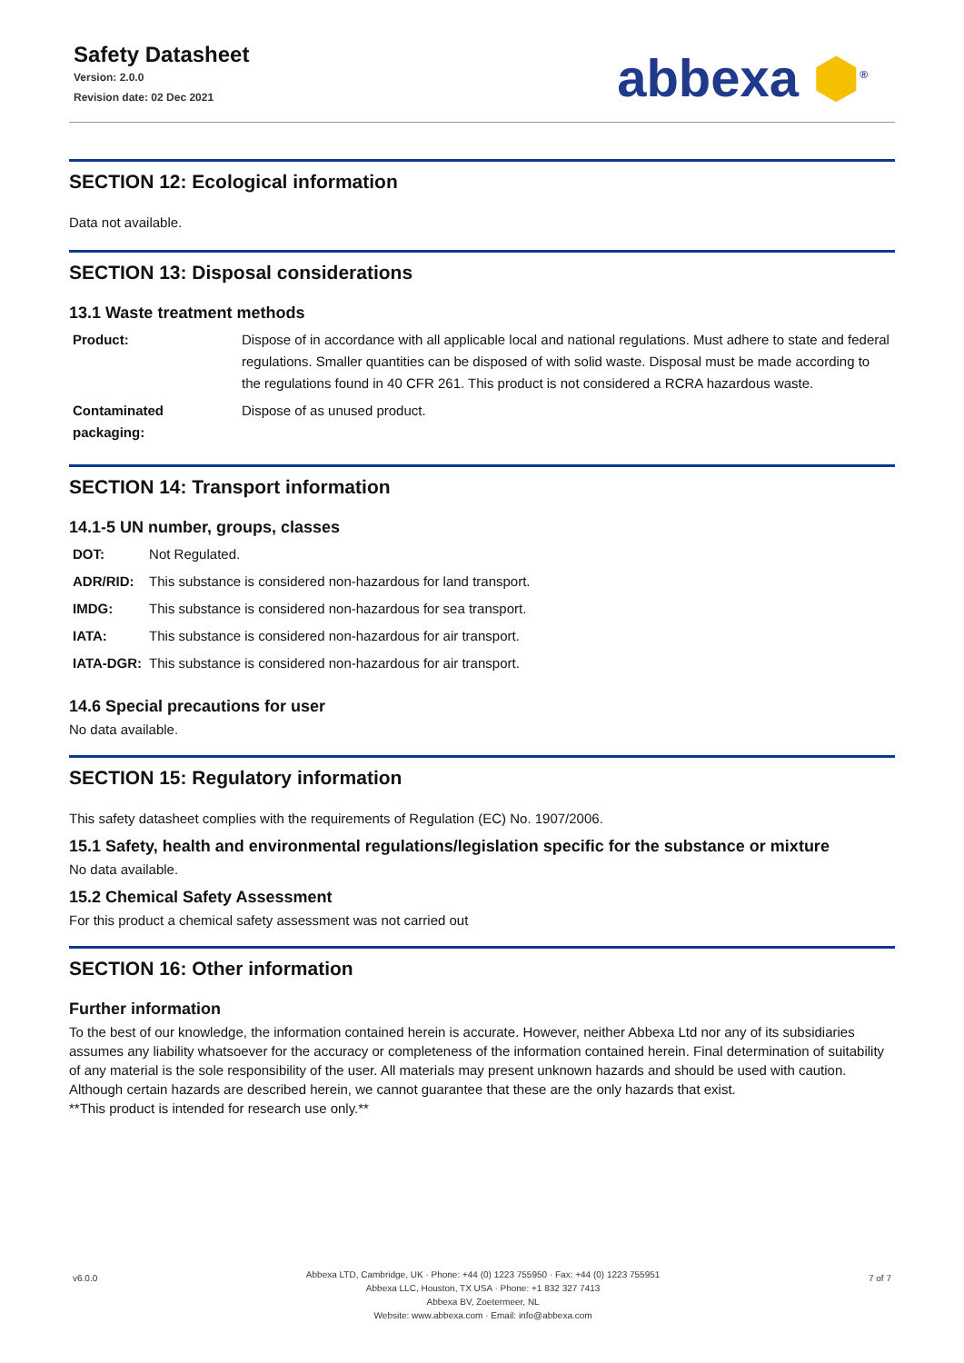Safety Datasheet
Version: 2.0.0
Revision date: 02 Dec 2021
abbexa ⬢<sup>®</sup>
SECTION 12: Ecological information
Data not available.
SECTION 13: Disposal considerations
13.1 Waste treatment methods
| Product: | Dispose of in accordance with all applicable local and national regulations. Must adhere to state and federal regulations. Smaller quantities can be disposed of with solid waste. Disposal must be made according to the regulations found in 40 CFR 261. This product is not considered a RCRA hazardous waste. |
| Contaminated packaging: | Dispose of as unused product. |
SECTION 14: Transport information
14.1-5 UN number, groups, classes
| DOT: | Not Regulated. |
| ADR/RID: | This substance is considered non-hazardous for land transport. |
| IMDG: | This substance is considered non-hazardous for sea transport. |
| IATA: | This substance is considered non-hazardous for air transport. |
| IATA-DGR: | This substance is considered non-hazardous for air transport. |
14.6 Special precautions for user
No data available.
SECTION 15: Regulatory information
This safety datasheet complies with the requirements of Regulation (EC) No. 1907/2006.
15.1 Safety, health and environmental regulations/legislation specific for the substance or mixture
No data available.
15.2 Chemical Safety Assessment
For this product a chemical safety assessment was not carried out
SECTION 16: Other information
Further information
To the best of our knowledge, the information contained herein is accurate. However, neither Abbexa Ltd nor any of its subsidiaries assumes any liability whatsoever for the accuracy or completeness of the information contained herein. Final determination of suitability of any material is the sole responsibility of the user. All materials may present unknown hazards and should be used with caution. Although certain hazards are described herein, we cannot guarantee that these are the only hazards that exist.
**This product is intended for research use only.**
v6.0.0
Abbexa LTD, Cambridge, UK · Phone: +44 (0) 1223 755950 · Fax: +44 (0) 1223 755951
Abbexa LLC, Houston, TX USA · Phone: +1 832 327 7413
Abbexa BV, Zoetermeer, NL
Website: www.abbexa.com · Email: info@abbexa.com
7 of 7